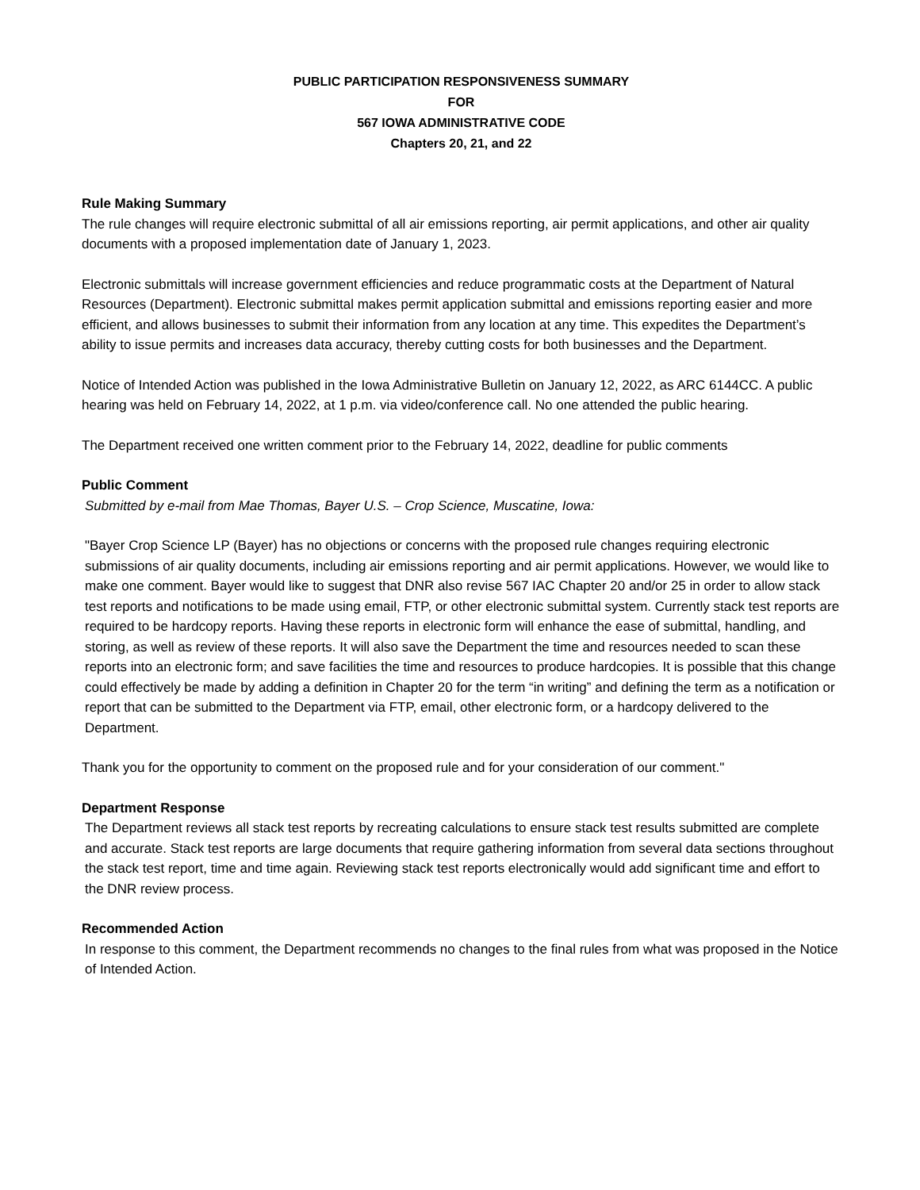PUBLIC PARTICIPATION RESPONSIVENESS SUMMARY
FOR
567 IOWA ADMINISTRATIVE CODE
Chapters 20, 21, and 22
Rule Making Summary
The rule changes will require electronic submittal of all air emissions reporting, air permit applications, and other air quality documents with a proposed implementation date of January 1, 2023.
Electronic submittals will increase government efficiencies and reduce programmatic costs at the Department of Natural Resources (Department). Electronic submittal makes permit application submittal and emissions reporting easier and more efficient, and allows businesses to submit their information from any location at any time. This expedites the Department’s ability to issue permits and increases data accuracy, thereby cutting costs for both businesses and the Department.
Notice of Intended Action was published in the Iowa Administrative Bulletin on January 12, 2022, as ARC 6144CC. A public hearing was held on February 14, 2022, at 1 p.m. via video/conference call. No one attended the public hearing.
The Department received one written comment prior to the February 14, 2022, deadline for public comments
Public Comment
Submitted by e-mail from Mae Thomas, Bayer U.S. – Crop Science, Muscatine, Iowa:
"Bayer Crop Science LP (Bayer) has no objections or concerns with the proposed rule changes requiring electronic submissions of air quality documents, including air emissions reporting and air permit applications. However, we would like to make one comment. Bayer would like to suggest that DNR also revise 567 IAC Chapter 20 and/or 25 in order to allow stack test reports and notifications to be made using email, FTP, or other electronic submittal system. Currently stack test reports are required to be hardcopy reports. Having these reports in electronic form will enhance the ease of submittal, handling, and storing, as well as review of these reports. It will also save the Department the time and resources needed to scan these reports into an electronic form; and save facilities the time and resources to produce hardcopies. It is possible that this change could effectively be made by adding a definition in Chapter 20 for the term “in writing” and defining the term as a notification or report that can be submitted to the Department via FTP, email, other electronic form, or a hardcopy delivered to the Department.
Thank you for the opportunity to comment on the proposed rule and for your consideration of our comment."
Department Response
The Department reviews all stack test reports by recreating calculations to ensure stack test results submitted are complete and accurate. Stack test reports are large documents that require gathering information from several data sections throughout the stack test report, time and time again. Reviewing stack test reports electronically would add significant time and effort to the DNR review process.
Recommended Action
In response to this comment, the Department recommends no changes to the final rules from what was proposed in the Notice of Intended Action.